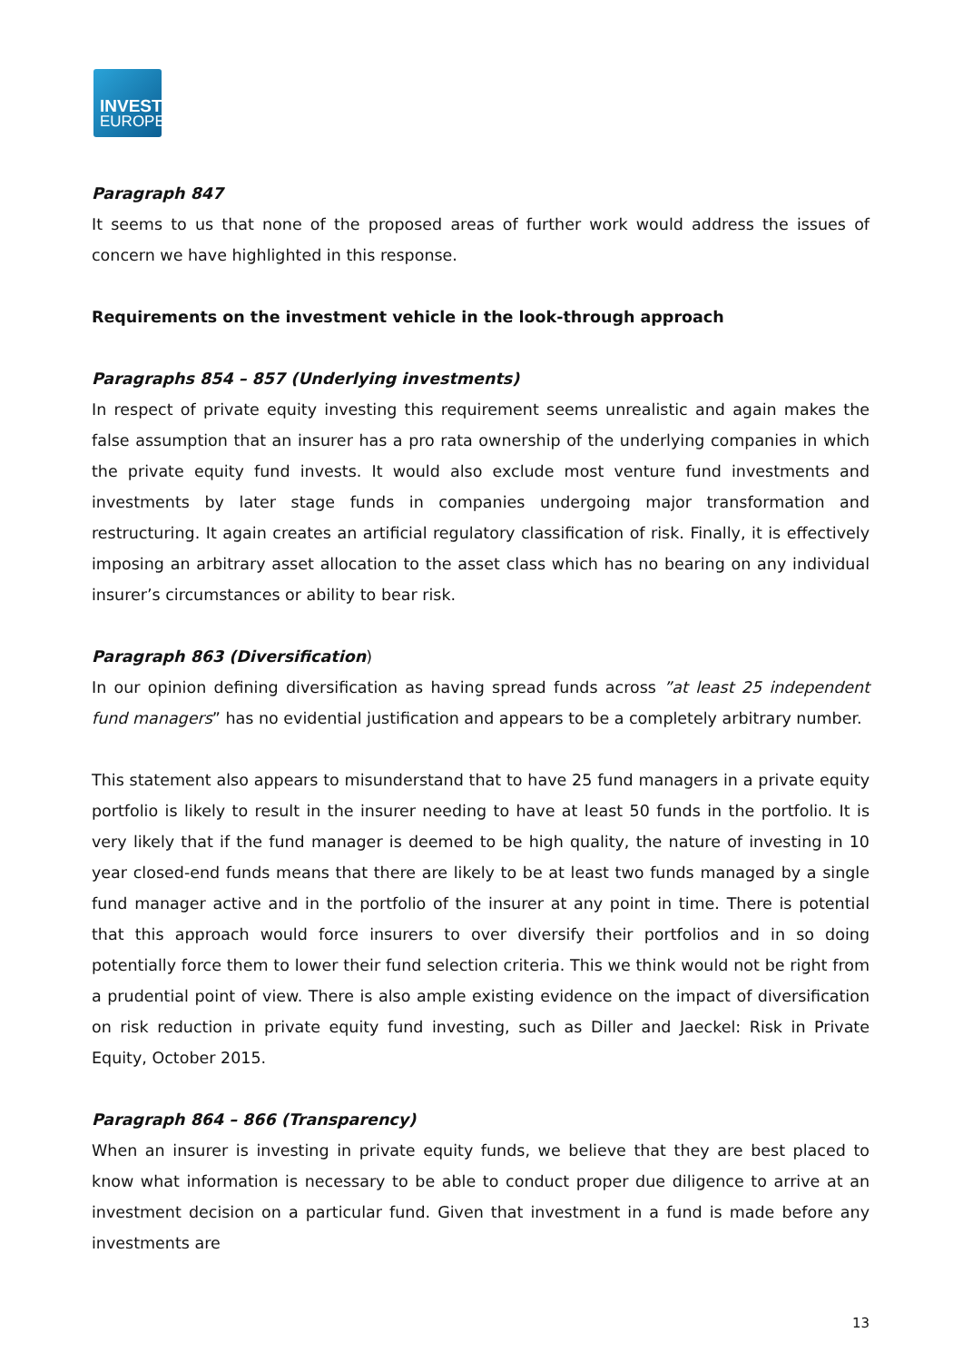INVEST
EUROPE
Paragraph 847
It seems to us that none of the proposed areas of further work would address the issues of concern we have highlighted in this response.
Requirements on the investment vehicle in the look-through approach
Paragraphs 854 – 857 (Underlying investments)
In respect of private equity investing this requirement seems unrealistic and again makes the false assumption that an insurer has a pro rata ownership of the underlying companies in which the private equity fund invests. It would also exclude most venture fund investments and investments by later stage funds in companies undergoing major transformation and restructuring. It again creates an artificial regulatory classification of risk. Finally, it is effectively imposing an arbitrary asset allocation to the asset class which has no bearing on any individual insurer’s circumstances or ability to bear risk.
Paragraph 863 (Diversification)
In our opinion defining diversification as having spread funds across ”at least 25 independent fund managers” has no evidential justification and appears to be a completely arbitrary number.
This statement also appears to misunderstand that to have 25 fund managers in a private equity portfolio is likely to result in the insurer needing to have at least 50 funds in the portfolio. It is very likely that if the fund manager is deemed to be high quality, the nature of investing in 10 year closed-end funds means that there are likely to be at least two funds managed by a single fund manager active and in the portfolio of the insurer at any point in time. There is potential that this approach would force insurers to over diversify their portfolios and in so doing potentially force them to lower their fund selection criteria. This we think would not be right from a prudential point of view. There is also ample existing evidence on the impact of diversification on risk reduction in private equity fund investing, such as Diller and Jaeckel: Risk in Private Equity, October 2015.
Paragraph 864 – 866 (Transparency)
When an insurer is investing in private equity funds, we believe that they are best placed to know what information is necessary to be able to conduct proper due diligence to arrive at an investment decision on a particular fund. Given that investment in a fund is made before any investments are
13